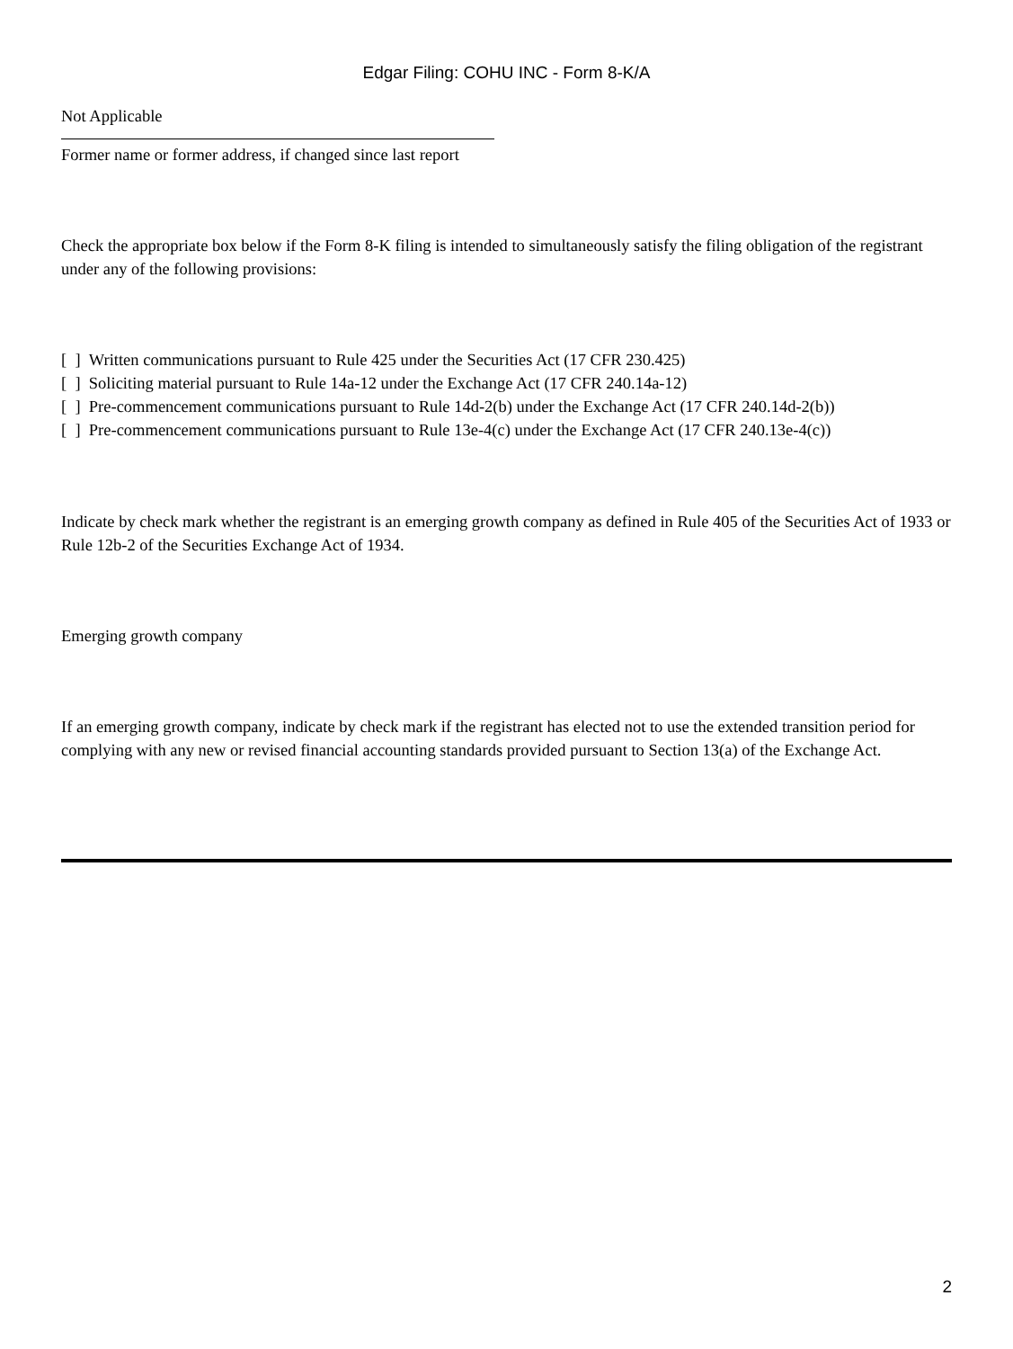Edgar Filing: COHU INC - Form 8-K/A
Not Applicable
Former name or former address, if changed since last report
Check the appropriate box below if the Form 8-K filing is intended to simultaneously satisfy the filing obligation of the registrant under any of the following provisions:
[ ] Written communications pursuant to Rule 425 under the Securities Act (17 CFR 230.425)
[ ] Soliciting material pursuant to Rule 14a-12 under the Exchange Act (17 CFR 240.14a-12)
[ ] Pre-commencement communications pursuant to Rule 14d-2(b) under the Exchange Act (17 CFR 240.14d-2(b))
[ ] Pre-commencement communications pursuant to Rule 13e-4(c) under the Exchange Act (17 CFR 240.13e-4(c))
Indicate by check mark whether the registrant is an emerging growth company as defined in Rule 405 of the Securities Act of 1933 or Rule 12b-2 of the Securities Exchange Act of 1934.
Emerging growth company
If an emerging growth company, indicate by check mark if the registrant has elected not to use the extended transition period for complying with any new or revised financial accounting standards provided pursuant to Section 13(a) of the Exchange Act.
2